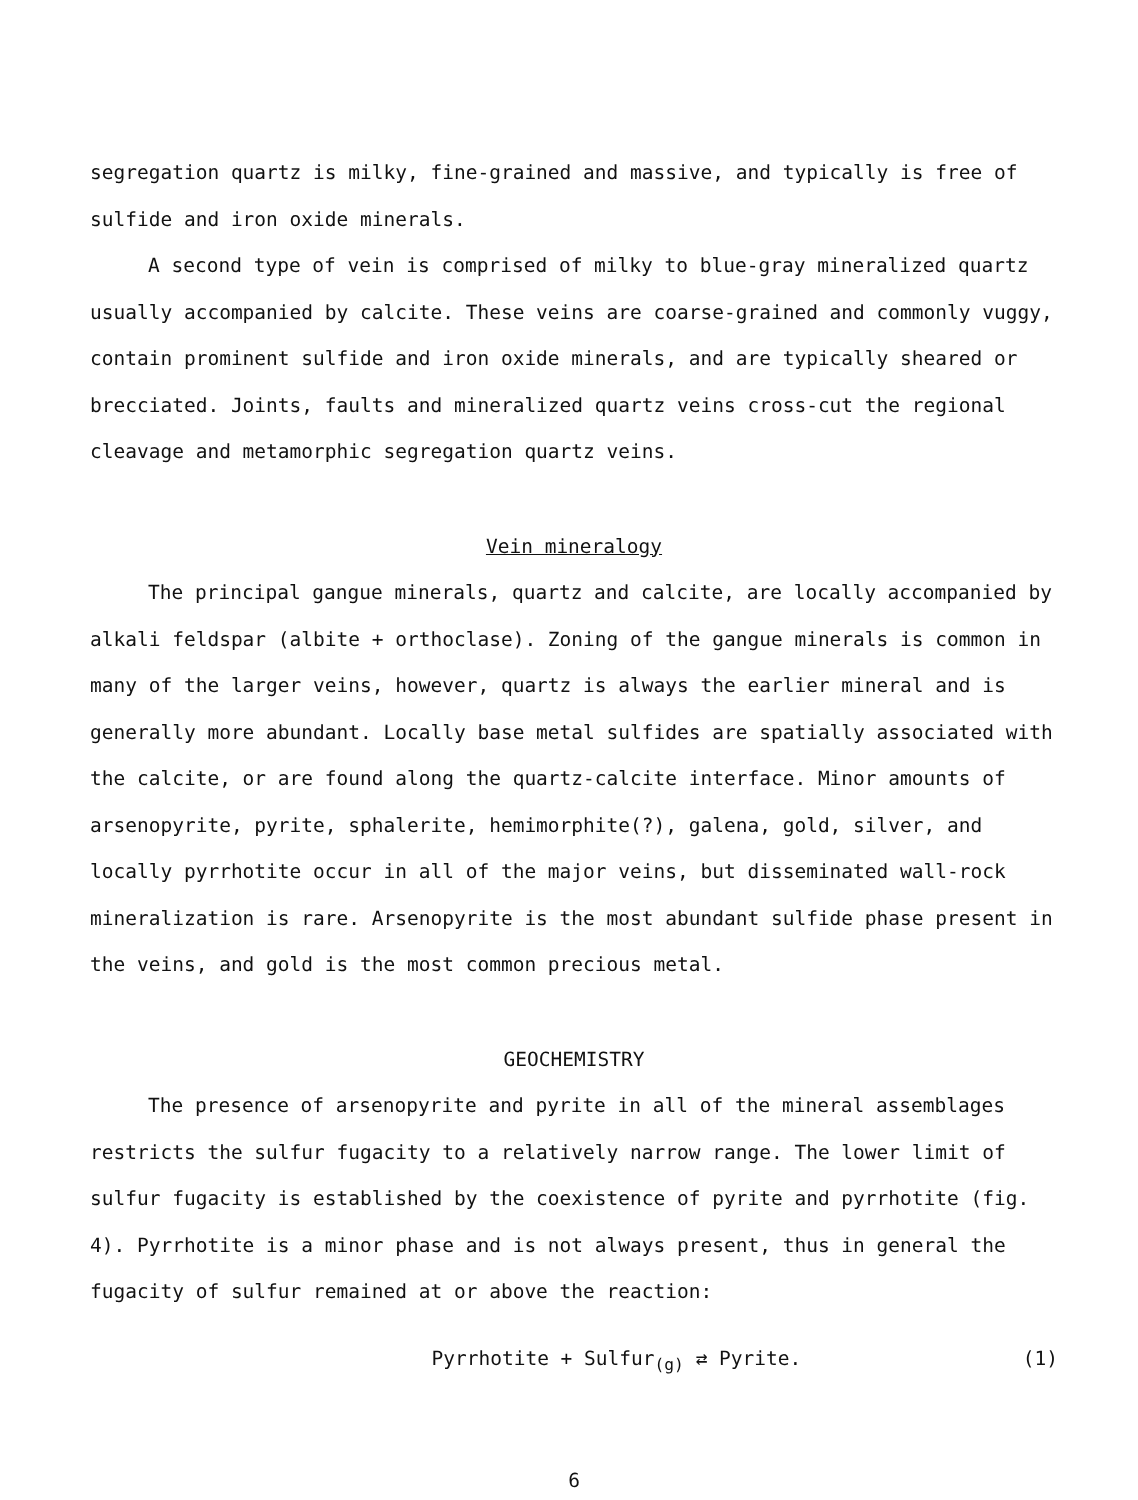segregation quartz is milky, fine-grained and massive, and typically is free of sulfide and iron oxide minerals.
A second type of vein is comprised of milky to blue-gray mineralized quartz usually accompanied by calcite. These veins are coarse-grained and commonly vuggy, contain prominent sulfide and iron oxide minerals, and are typically sheared or brecciated. Joints, faults and mineralized quartz veins cross-cut the regional cleavage and metamorphic segregation quartz veins.
Vein mineralogy
The principal gangue minerals, quartz and calcite, are locally accompanied by alkali feldspar (albite + orthoclase). Zoning of the gangue minerals is common in many of the larger veins, however, quartz is always the earlier mineral and is generally more abundant. Locally base metal sulfides are spatially associated with the calcite, or are found along the quartz-calcite interface. Minor amounts of arsenopyrite, pyrite, sphalerite, hemimorphite(?), galena, gold, silver, and locally pyrrhotite occur in all of the major veins, but disseminated wall-rock mineralization is rare. Arsenopyrite is the most abundant sulfide phase present in the veins, and gold is the most common precious metal.
GEOCHEMISTRY
The presence of arsenopyrite and pyrite in all of the mineral assemblages restricts the sulfur fugacity to a relatively narrow range. The lower limit of sulfur fugacity is established by the coexistence of pyrite and pyrrhotite (fig. 4). Pyrrhotite is a minor phase and is not always present, thus in general the fugacity of sulfur remained at or above the reaction:
Pyrrhotite + Sulfur<sub>(g)</sub> ⇄ Pyrite. (1)
6